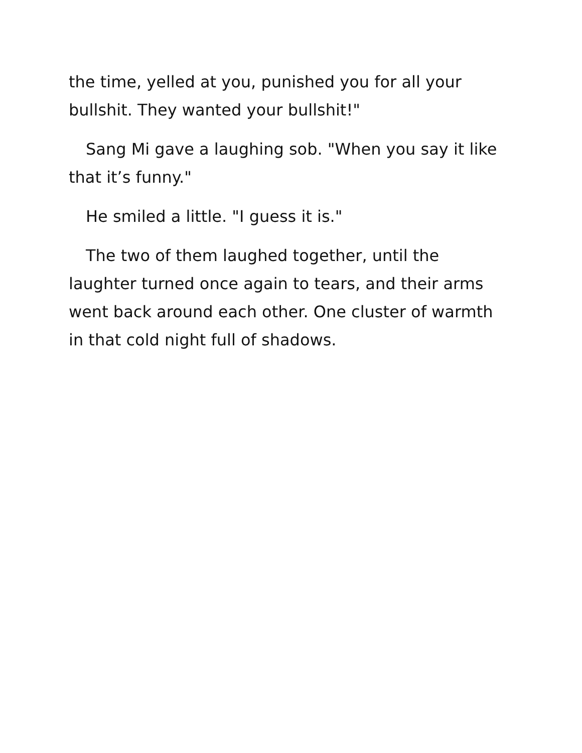the time, yelled at you, punished you for all your bullshit. They wanted your bullshit!"
Sang Mi gave a laughing sob. "When you say it like that it’s funny."
He smiled a little. "I guess it is."
The two of them laughed together, until the laughter turned once again to tears, and their arms went back around each other. One cluster of warmth in that cold night full of shadows.